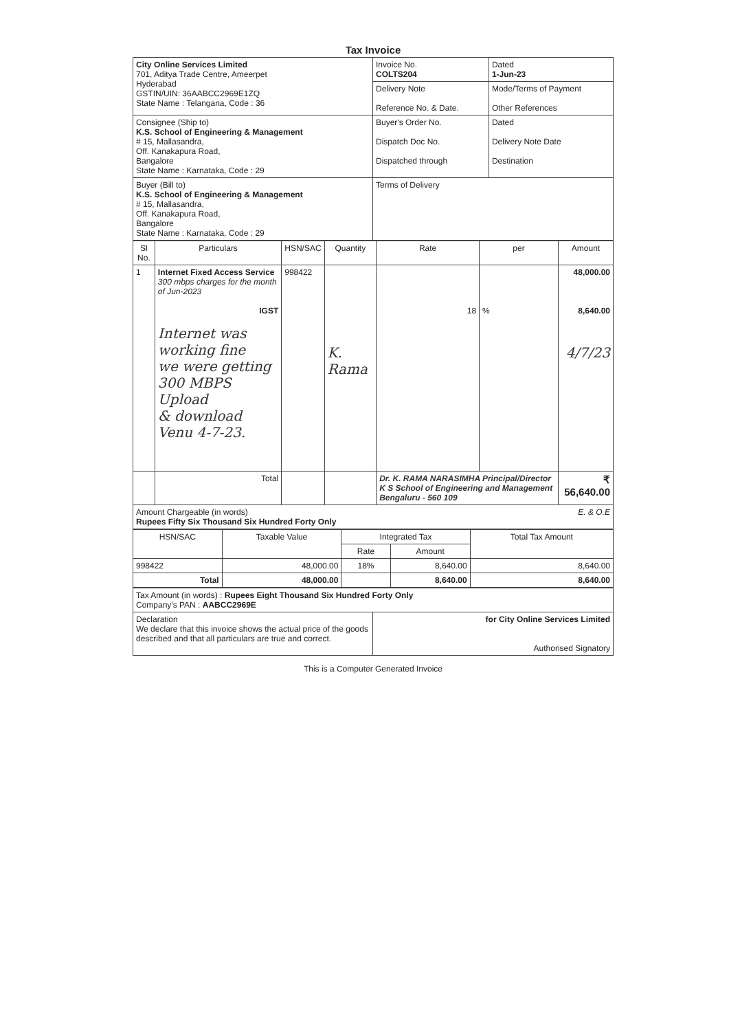Tax Invoice
| City Online Services Limited 701, Aditya Trade Centre, Ameerpet Hyderabad GSTIN/UIN: 36AABCC2969E1ZQ State Name : Telangana, Code : 36 | Invoice No. COLTS204 | Dated 1-Jun-23 |
| | Delivery Note Reference No. & Date. | Mode/Terms of Payment Other References |
| Consignee (Ship to) K.S. School of Engineering & Management # 15, Mallasandra, Off. Kanakapura Road, Bangalore State Name : Karnataka, Code : 29 | Buyer's Order No. Dispatch Doc No. Dispatched through | Dated Delivery Note Date Destination |
| Buyer (Bill to) K.S. School of Engineering & Management # 15, Mallasandra, Off. Kanakapura Road, Bangalore State Name : Karnataka, Code : 29 | Terms of Delivery | |
| Sl No. | Particulars | HSN/SAC | Quantity | Rate | per | Amount |
| --- | --- | --- | --- | --- | --- | --- |
| 1 | Internet Fixed Access Service 300 mbps charges for the month of Jun-2023 IGST Internet was working fine we were getting 300 MBPS Upload & download Venu 4-7-23. | 998422 | K. Rama | 18 | % | 48,000.00 8,640.00 4/7/23 |
| | Total | | | Dr. K. RAMA NARASIMHA Principal/Director K S School of Engineering and Management Bengaluru - 560 109 | | ₹ 56,640.00 |
| Amount Chargeable (in words) E. & O.E Rupees Fifty Six Thousand Six Hundred Forty Only | | | | | | |
| HSN/SAC | Taxable Value | Integrated Tax | | Total Tax Amount |
| | | Rate | Amount | |
| 998422 | 48,000.00 | 18% | 8,640.00 | 8,640.00 |
| Total | 48,000.00 | | 8,640.00 | 8,640.00 |
| Tax Amount (in words) : Rupees Eight Thousand Six Hundred Forty Only Company's PAN : AABCC2969E | |
| Declaration We declare that this invoice shows the actual price of the goods described and that all particulars are true and correct. | for City Online Services Limited Authorised Signatory |
This is a Computer Generated Invoice